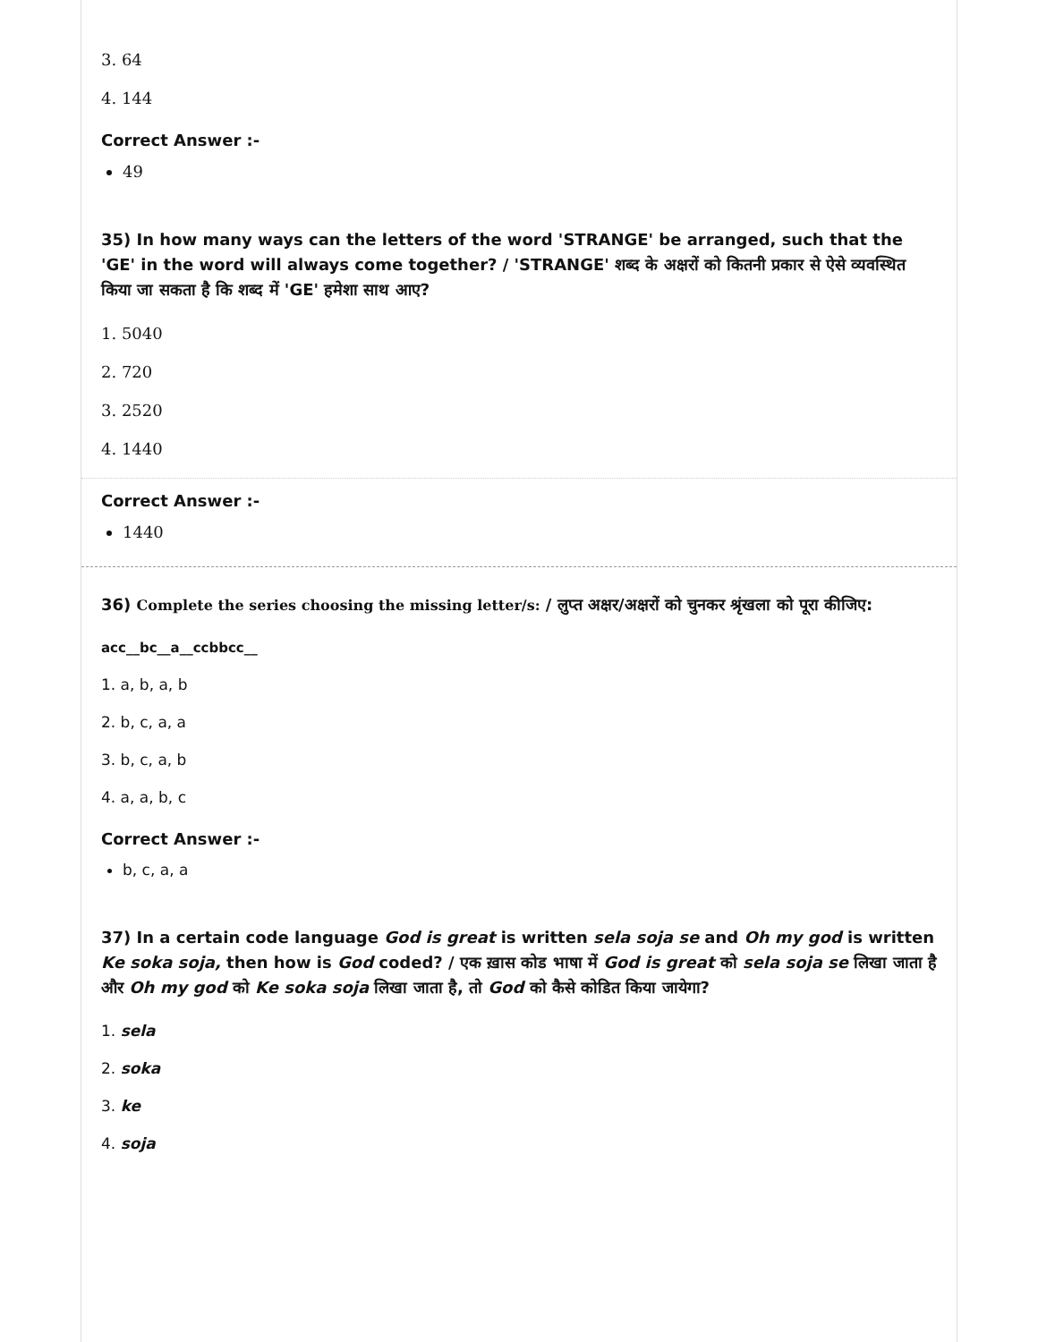3. 64
4. 144
Correct Answer :-
49
35) In how many ways can the letters of the word 'STRANGE' be arranged, such that the 'GE' in the word will always come together? / 'STRANGE' शब्द के अक्षरों को कितनी प्रकार से ऐसे व्यवस्थित किया जा सकता है कि शब्द में 'GE' हमेशा साथ आए?
1. 5040
2. 720
3. 2520
4. 1440
Correct Answer :-
1440
36) Complete the series choosing the missing letter/s: / लुप्त अक्षर/अक्षरों को चुनकर श्रृंखला को पूरा कीजिए:
acc__bc__a__ccbbcc__
1. a, b, a, b
2. b, c, a, a
3. b, c, a, b
4. a, a, b, c
Correct Answer :-
b, c, a, a
37) In a certain code language God is great is written sela soja se and Oh my god is written Ke soka soja, then how is God coded? / एक ख़ास कोड भाषा में God is great को sela soja se लिखा जाता है और Oh my god को Ke soka soja लिखा जाता है, तो God को कैसे कोडित किया जायेगा?
1. sela
2. soka
3. ke
4. soja